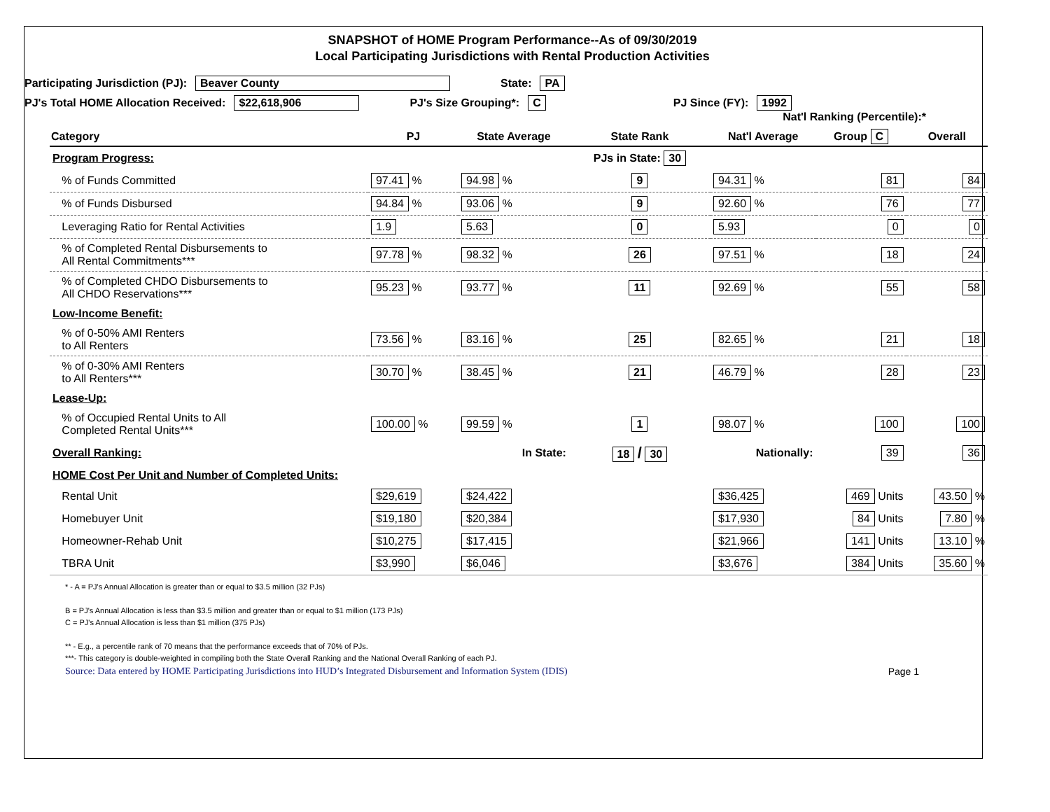SNAPSHOT of HOME Program Performance--As of 09/30/2019
Local Participating Jurisdictions with Rental Production Activities
Participating Jurisdiction (PJ): Beaver County State: PA
PJ's Total HOME Allocation Received: $22,618,906 PJ's Size Grouping*: C PJ Since (FY): 1992
Nat'l Ranking (Percentile):*
| Category | PJ | State Average | State Rank | Nat'l Average | Group C | Overall |
| --- | --- | --- | --- | --- | --- | --- |
| Program Progress: | | | PJs in State: 30 | | | |
| % of Funds Committed | 97.41 % | 94.98 % | 9 | 94.31 % | 81 | 84 |
| % of Funds Disbursed | 94.84 % | 93.06 % | 9 | 92.60 % | 76 | 77 |
| Leveraging Ratio for Rental Activities | 1.9 | 5.63 | 0 | 5.93 | 0 | 0 |
| % of Completed Rental Disbursements to All Rental Commitments*** | 97.78 % | 98.32 % | 26 | 97.51 % | 18 | 24 |
| % of Completed CHDO Disbursements to All CHDO Reservations*** | 95.23 % | 93.77 % | 11 | 92.69 % | 55 | 58 |
| Low-Income Benefit: | | | | | | |
| % of 0-50% AMI Renters to All Renters | 73.56 % | 83.16 % | 25 | 82.65 % | 21 | 18 |
| % of 0-30% AMI Renters to All Renters*** | 30.70 % | 38.45 % | 21 | 46.79 % | 28 | 23 |
| Lease-Up: | | | | | | |
| % of Occupied Rental Units to All Completed Rental Units*** | 100.00 % | 99.59 % | 1 | 98.07 % | 100 | 100 |
| Overall Ranking: | | In State: | 18 / 30 | Nationally: | 39 | 36 |
| HOME Cost Per Unit and Number of Completed Units: | | | | | | |
| Rental Unit | $29,619 | $24,422 | | $36,425 | 469 Units | 43.50 % |
| Homebuyer Unit | $19,180 | $20,384 | | $17,930 | 84 Units | 7.80 % |
| Homeowner-Rehab Unit | $10,275 | $17,415 | | $21,966 | 141 Units | 13.10 % |
| TBRA Unit | $3,990 | $6,046 | | $3,676 | 384 Units | 35.60 % |
* - A = PJ's Annual Allocation is greater than or equal to $3.5 million (32 PJs)
B = PJ's Annual Allocation is less than $3.5 million and greater than or equal to $1 million (173 PJs)
C = PJ's Annual Allocation is less than $1 million (375 PJs)
** - E.g., a percentile rank of 70 means that the performance exceeds that of 70% of PJs.
***- This category is double-weighted in compiling both the State Overall Ranking and the National Overall Ranking of each PJ.
Source: Data entered by HOME Participating Jurisdictions into HUD’s Integrated Disbursement and Information System (IDIS) Page 1